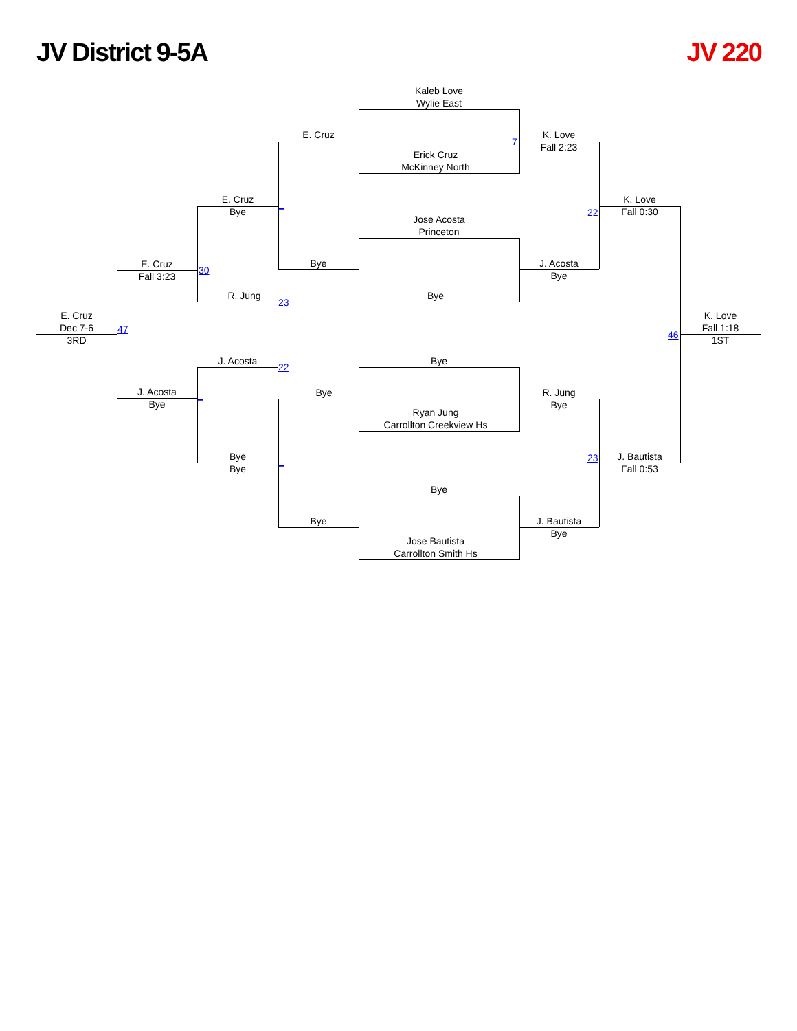JV District 9-5A JV 220
Kaleb Love
Wylie East
E. Cruz
7
K. Love
Fall 2:23
Erick Cruz
McKinney North
E. Cruz
Bye
_
K. Love
Fall 0:30
22
Jose Acosta
Princeton
Bye
J. Acosta
Bye
E. Cruz
Fall 3:23
30
R. Jung
23
Bye
E. Cruz
Dec 7-6
3RD
47
46
K. Love
Fall 1:18
1ST
J. Acosta
22
Bye
Bye
R. Jung
Bye
J. Acosta
Bye
_
Ryan Jung
Carrollton Creekview Hs
Bye
Bye
_
23
J. Bautista
Fall 0:53
Bye
Bye
J. Bautista
Bye
Jose Bautista
Carrollton Smith Hs